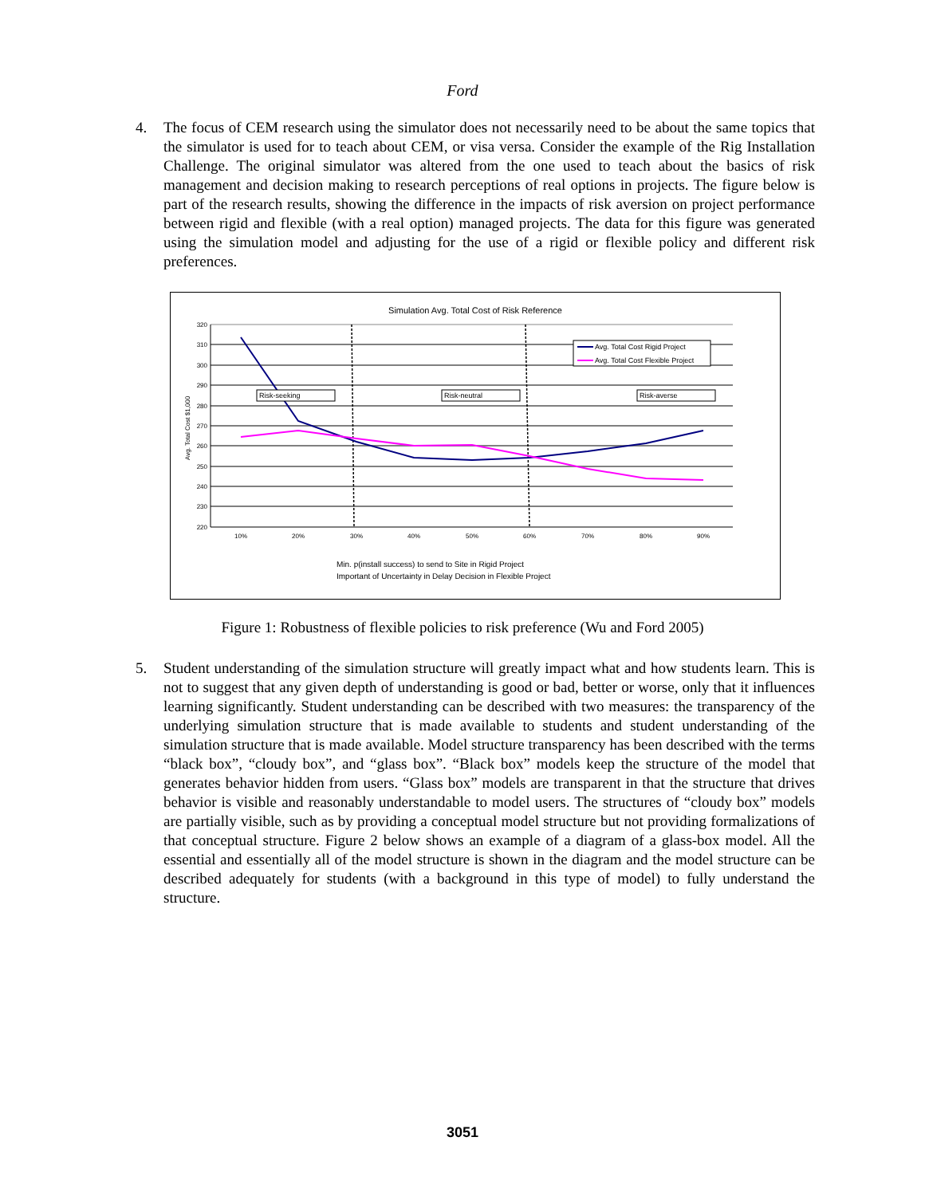Ford
4. The focus of CEM research using the simulator does not necessarily need to be about the same topics that the simulator is used for to teach about CEM, or visa versa. Consider the example of the Rig Installation Challenge. The original simulator was altered from the one used to teach about the basics of risk management and decision making to research perceptions of real options in projects. The figure below is part of the research results, showing the difference in the impacts of risk aversion on project performance between rigid and flexible (with a real option) managed projects. The data for this figure was generated using the simulation model and adjusting for the use of a rigid or flexible policy and different risk preferences.
Simulation Avg. Total Cost of Risk Reference
320
310
300
290
280
270
260
250
240
230
220
Avg. Total Cost $1,000
10%
20%
30%
40%
50%
60%
70%
80%
90%
Risk-seeking
Risk-neutral
Risk-averse
Avg. Total Cost Rigid Project
Avg. Total Cost Flexible Project
Min. p(install success) to send to Site in Rigid Project
Important of Uncertainty in Delay Decision in Flexible Project
Figure 1: Robustness of flexible policies to risk preference (Wu and Ford 2005)
5. Student understanding of the simulation structure will greatly impact what and how students learn. This is not to suggest that any given depth of understanding is good or bad, better or worse, only that it influences learning significantly. Student understanding can be described with two measures: the transparency of the underlying simulation structure that is made available to students and student understanding of the simulation structure that is made available. Model structure transparency has been described with the terms “black box”, “cloudy box”, and “glass box”. “Black box” models keep the structure of the model that generates behavior hidden from users. “Glass box” models are transparent in that the structure that drives behavior is visible and reasonably understandable to model users. The structures of “cloudy box” models are partially visible, such as by providing a conceptual model structure but not providing formalizations of that conceptual structure. Figure 2 below shows an example of a diagram of a glass-box model. All the essential and essentially all of the model structure is shown in the diagram and the model structure can be described adequately for students (with a background in this type of model) to fully understand the structure.
3051